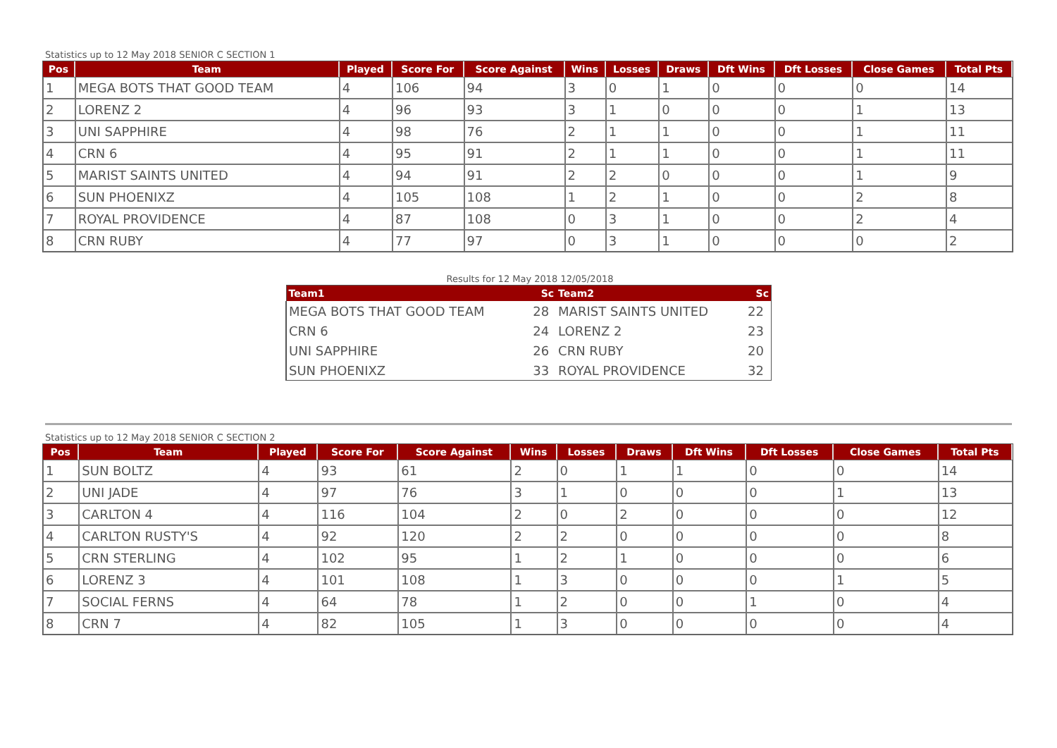Statistics up to 12 May 2018 SENIOR C SECTION 1
| Pos | Team | Played | Score For | Score Against | Wins | Losses | Draws | Dft Wins | Dft Losses | Close Games | Total Pts |
| --- | --- | --- | --- | --- | --- | --- | --- | --- | --- | --- | --- |
| 1 | MEGA BOTS THAT GOOD TEAM | 4 | 106 | 94 | 3 | 0 | 1 | 0 | 0 | 0 | 14 |
| 2 | LORENZ 2 | 4 | 96 | 93 | 3 | 1 | 0 | 0 | 0 | 1 | 13 |
| 3 | UNI SAPPHIRE | 4 | 98 | 76 | 2 | 1 | 1 | 0 | 0 | 1 | 11 |
| 4 | CRN 6 | 4 | 95 | 91 | 2 | 1 | 1 | 0 | 0 | 1 | 11 |
| 5 | MARIST SAINTS UNITED | 4 | 94 | 91 | 2 | 2 | 0 | 0 | 0 | 1 | 9 |
| 6 | SUN PHOENIXZ | 4 | 105 | 108 | 1 | 2 | 1 | 0 | 0 | 2 | 8 |
| 7 | ROYAL PROVIDENCE | 4 | 87 | 108 | 0 | 3 | 1 | 0 | 0 | 2 | 4 |
| 8 | CRN RUBY | 4 | 77 | 97 | 0 | 3 | 1 | 0 | 0 | 0 | 2 |
Results for 12 May 2018 12/05/2018
| Team1 | Sc | Team2 | Sc |
| --- | --- | --- | --- |
| MEGA BOTS THAT GOOD TEAM | 28 | MARIST SAINTS UNITED | 22 |
| CRN 6 | 24 | LORENZ 2 | 23 |
| UNI SAPPHIRE | 26 | CRN RUBY | 20 |
| SUN PHOENIXZ | 33 | ROYAL PROVIDENCE | 32 |
Statistics up to 12 May 2018 SENIOR C SECTION 2
| Pos | Team | Played | Score For | Score Against | Wins | Losses | Draws | Dft Wins | Dft Losses | Close Games | Total Pts |
| --- | --- | --- | --- | --- | --- | --- | --- | --- | --- | --- | --- |
| 1 | SUN BOLTZ | 4 | 93 | 61 | 2 | 0 | 1 | 1 | 0 | 0 | 14 |
| 2 | UNI JADE | 4 | 97 | 76 | 3 | 1 | 0 | 0 | 0 | 1 | 13 |
| 3 | CARLTON 4 | 4 | 116 | 104 | 2 | 0 | 2 | 0 | 0 | 0 | 12 |
| 4 | CARLTON RUSTY'S | 4 | 92 | 120 | 2 | 2 | 0 | 0 | 0 | 0 | 8 |
| 5 | CRN STERLING | 4 | 102 | 95 | 1 | 2 | 1 | 0 | 0 | 0 | 6 |
| 6 | LORENZ 3 | 4 | 101 | 108 | 1 | 3 | 0 | 0 | 0 | 1 | 5 |
| 7 | SOCIAL FERNS | 4 | 64 | 78 | 1 | 2 | 0 | 0 | 1 | 0 | 4 |
| 8 | CRN 7 | 4 | 82 | 105 | 1 | 3 | 0 | 0 | 0 | 0 | 4 |